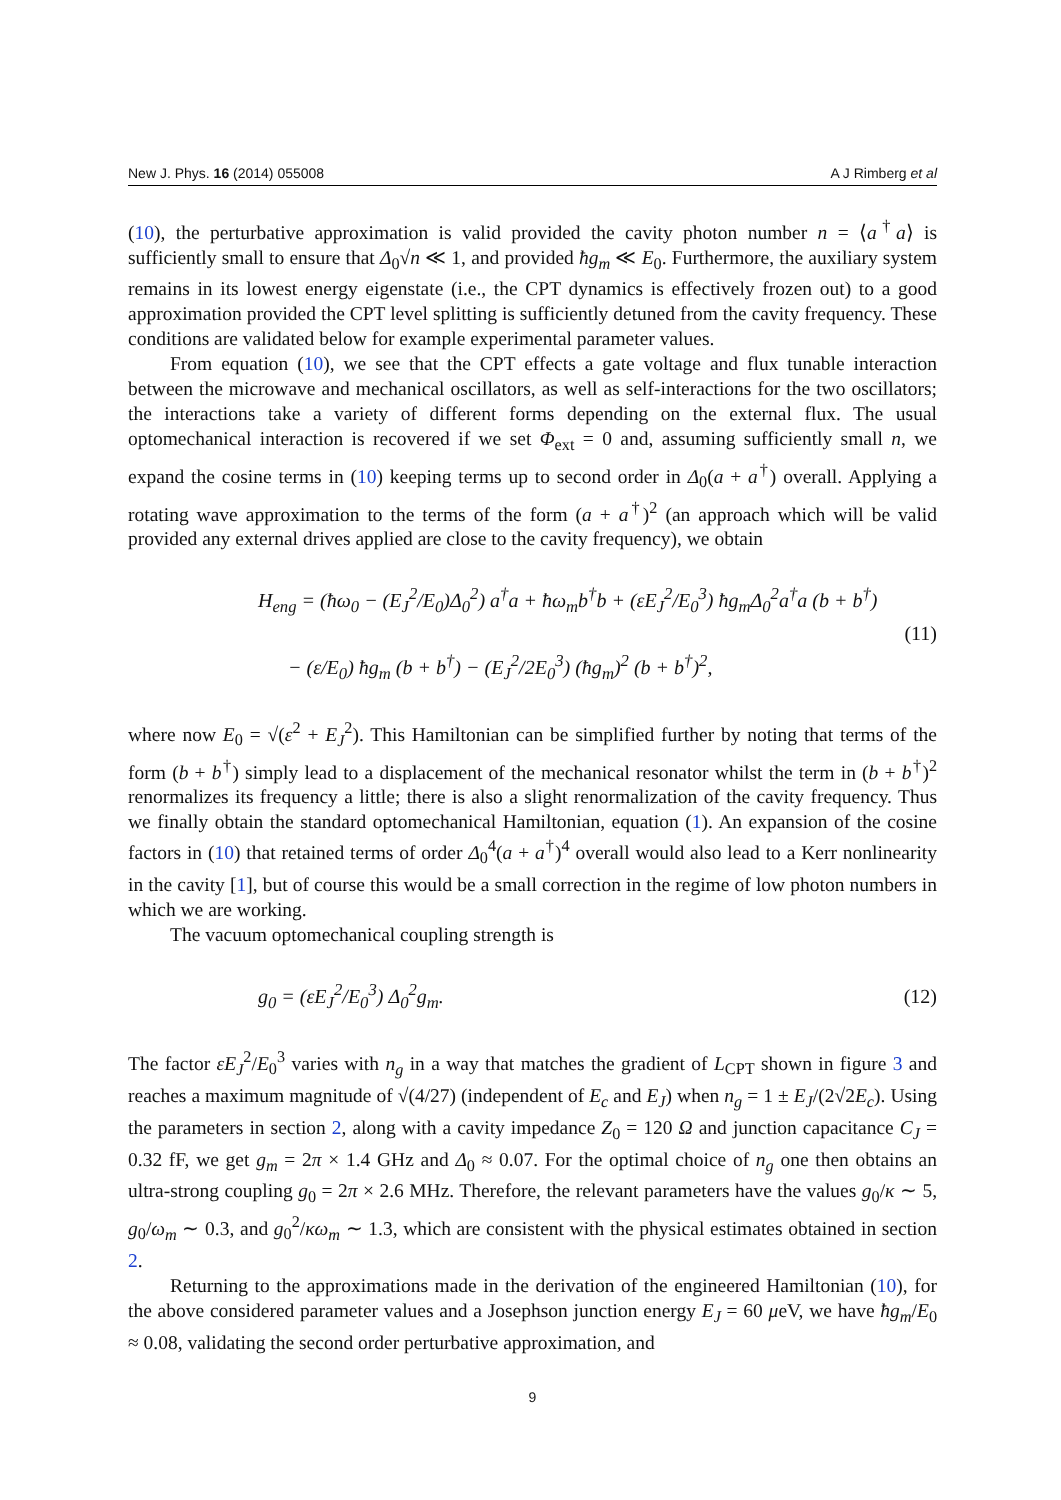New J. Phys. 16 (2014) 055008 A J Rimberg et al
(10), the perturbative approximation is valid provided the cavity photon number n = ⟨a<sup>†</sup>a⟩ is sufficiently small to ensure that Δ<sub>0</sub>√n ≪ 1, and provided ħg<sub>m</sub> ≪ E<sub>0</sub>. Furthermore, the auxiliary system remains in its lowest energy eigenstate (i.e., the CPT dynamics is effectively frozen out) to a good approximation provided the CPT level splitting is sufficiently detuned from the cavity frequency. These conditions are validated below for example experimental parameter values.
From equation (10), we see that the CPT effects a gate voltage and flux tunable interaction between the microwave and mechanical oscillators, as well as self-interactions for the two oscillators; the interactions take a variety of different forms depending on the external flux. The usual optomechanical interaction is recovered if we set Φ<sub>ext</sub> = 0 and, assuming sufficiently small n, we expand the cosine terms in (10) keeping terms up to second order in Δ<sub>0</sub>(a + a<sup>†</sup>) overall. Applying a rotating wave approximation to the terms of the form (a + a<sup>†</sup>)<sup>2</sup> (an approach which will be valid provided any external drives applied are close to the cavity frequency), we obtain
H<sub>eng</sub> = (ħω<sub>0</sub> − (E<sub>J</sub><sup>2</sup>/E<sub>0</sub>)Δ<sub>0</sub><sup>2</sup>) a<sup>†</sup>a + ħω<sub>m</sub>b<sup>†</sup>b + (εE<sub>J</sub><sup>2</sup>/E<sub>0</sub><sup>3</sup>) ħg<sub>m</sub>Δ<sub>0</sub><sup>2</sup>a<sup>†</sup>a (b + b<sup>†</sup>)
− (ε/E<sub>0</sub>) ħg<sub>m</sub> (b + b<sup>†</sup>) − (E<sub>J</sub><sup>2</sup>/2E<sub>0</sub><sup>3</sup>) (ħg<sub>m</sub>)<sup>2</sup> (b + b<sup>†</sup>)<sup>2</sup>,
(11)
where now E<sub>0</sub> = √(ε<sup>2</sup> + E<sub>J</sub><sup>2</sup>). This Hamiltonian can be simplified further by noting that terms of the form (b + b<sup>†</sup>) simply lead to a displacement of the mechanical resonator whilst the term in (b + b<sup>†</sup>)<sup>2</sup> renormalizes its frequency a little; there is also a slight renormalization of the cavity frequency. Thus we finally obtain the standard optomechanical Hamiltonian, equation (1). An expansion of the cosine factors in (10) that retained terms of order Δ<sub>0</sub><sup>4</sup>(a + a<sup>†</sup>)<sup>4</sup> overall would also lead to a Kerr nonlinearity in the cavity [1], but of course this would be a small correction in the regime of low photon numbers in which we are working.
The vacuum optomechanical coupling strength is
g<sub>0</sub> = (εE<sub>J</sub><sup>2</sup>/E<sub>0</sub><sup>3</sup>) Δ<sub>0</sub><sup>2</sup>g<sub>m</sub>.
(12)
The factor εE<sub>J</sub><sup>2</sup>/E<sub>0</sub><sup>3</sup> varies with n<sub>g</sub> in a way that matches the gradient of L<sub>CPT</sub> shown in figure 3 and reaches a maximum magnitude of √(4/27) (independent of E<sub>c</sub> and E<sub>J</sub>) when n<sub>g</sub> = 1 ± E<sub>J</sub>/(2√2E<sub>c</sub>). Using the parameters in section 2, along with a cavity impedance Z<sub>0</sub> = 120 Ω and junction capacitance C<sub>J</sub> = 0.32 fF, we get g<sub>m</sub> = 2π × 1.4 GHz and Δ<sub>0</sub> ≈ 0.07. For the optimal choice of n<sub>g</sub> one then obtains an ultra-strong coupling g<sub>0</sub> = 2π × 2.6 MHz. Therefore, the relevant parameters have the values g<sub>0</sub>/κ ∼ 5, g<sub>0</sub>/ω<sub>m</sub> ∼ 0.3, and g<sub>0</sub><sup>2</sup>/κω<sub>m</sub> ∼ 1.3, which are consistent with the physical estimates obtained in section 2.
Returning to the approximations made in the derivation of the engineered Hamiltonian (10), for the above considered parameter values and a Josephson junction energy E<sub>J</sub> = 60 μeV, we have ħg<sub>m</sub>/E<sub>0</sub> ≈ 0.08, validating the second order perturbative approximation, and
9